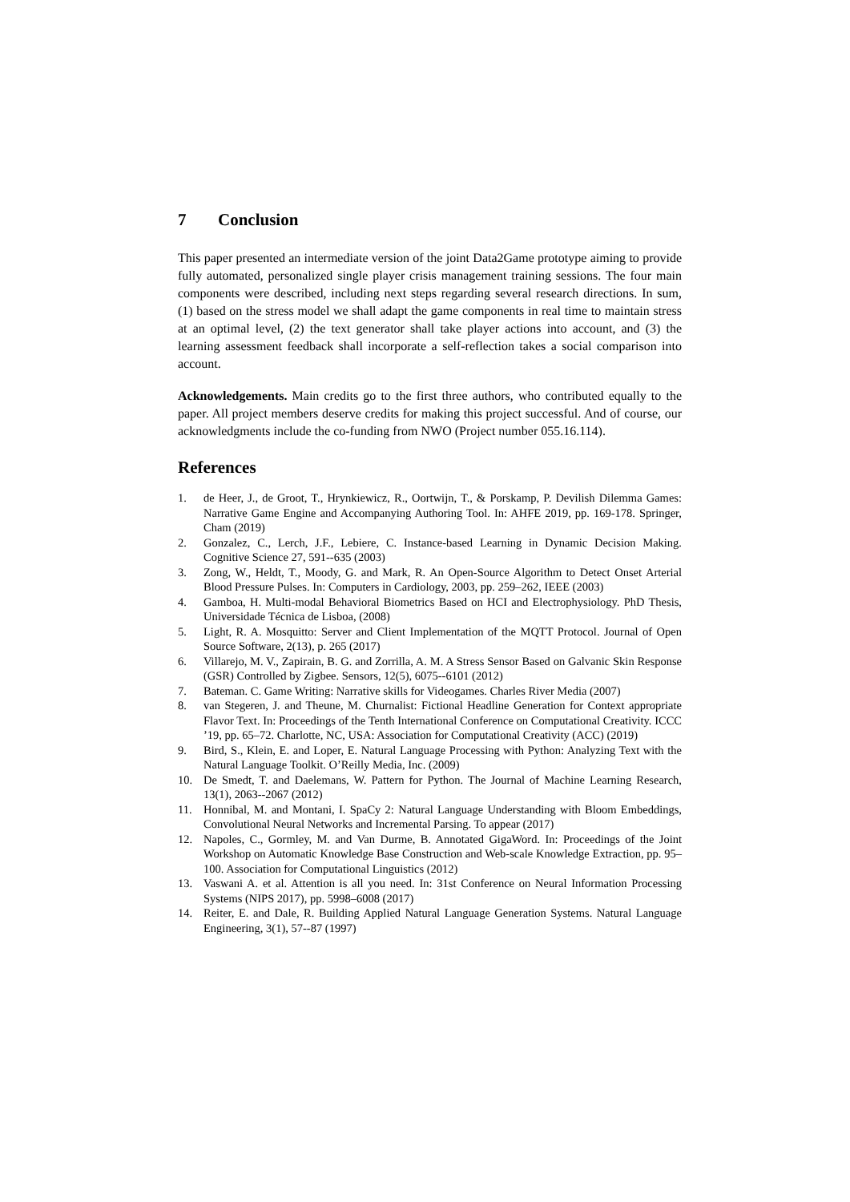7 Conclusion
This paper presented an intermediate version of the joint Data2Game prototype aiming to provide fully automated, personalized single player crisis management training sessions. The four main components were described, including next steps regarding several research directions. In sum, (1) based on the stress model we shall adapt the game components in real time to maintain stress at an optimal level, (2) the text generator shall take player actions into account, and (3) the learning assessment feedback shall incorporate a self-reflection takes a social comparison into account.
Acknowledgements. Main credits go to the first three authors, who contributed equally to the paper. All project members deserve credits for making this project successful. And of course, our acknowledgments include the co-funding from NWO (Project number 055.16.114).
References
1. de Heer, J., de Groot, T., Hrynkiewicz, R., Oortwijn, T., & Porskamp, P. Devilish Dilemma Games: Narrative Game Engine and Accompanying Authoring Tool. In: AHFE 2019, pp. 169-178. Springer, Cham (2019)
2. Gonzalez, C., Lerch, J.F., Lebiere, C. Instance-based Learning in Dynamic Decision Making. Cognitive Science 27, 591--635 (2003)
3. Zong, W., Heldt, T., Moody, G. and Mark, R. An Open-Source Algorithm to Detect Onset Arterial Blood Pressure Pulses. In: Computers in Cardiology, 2003, pp. 259–262, IEEE (2003)
4. Gamboa, H. Multi-modal Behavioral Biometrics Based on HCI and Electrophysiology. PhD Thesis, Universidade Técnica de Lisboa, (2008)
5. Light, R. A. Mosquitto: Server and Client Implementation of the MQTT Protocol. Journal of Open Source Software, 2(13), p. 265 (2017)
6. Villarejo, M. V., Zapirain, B. G. and Zorrilla, A. M. A Stress Sensor Based on Galvanic Skin Response (GSR) Controlled by Zigbee. Sensors, 12(5), 6075--6101 (2012)
7. Bateman. C. Game Writing: Narrative skills for Videogames. Charles River Media (2007)
8. van Stegeren, J. and Theune, M. Churnalist: Fictional Headline Generation for Context appropriate Flavor Text. In: Proceedings of the Tenth International Conference on Computational Creativity. ICCC ’19, pp. 65–72. Charlotte, NC, USA: Association for Computational Creativity (ACC) (2019)
9. Bird, S., Klein, E. and Loper, E. Natural Language Processing with Python: Analyzing Text with the Natural Language Toolkit. O’Reilly Media, Inc. (2009)
10. De Smedt, T. and Daelemans, W. Pattern for Python. The Journal of Machine Learning Research, 13(1), 2063--2067 (2012)
11. Honnibal, M. and Montani, I. SpaCy 2: Natural Language Understanding with Bloom Embeddings, Convolutional Neural Networks and Incremental Parsing. To appear (2017)
12. Napoles, C., Gormley, M. and Van Durme, B. Annotated GigaWord. In: Proceedings of the Joint Workshop on Automatic Knowledge Base Construction and Web-scale Knowledge Extraction, pp. 95–100. Association for Computational Linguistics (2012)
13. Vaswani A. et al. Attention is all you need. In: 31st Conference on Neural Information Processing Systems (NIPS 2017), pp. 5998–6008 (2017)
14. Reiter, E. and Dale, R. Building Applied Natural Language Generation Systems. Natural Language Engineering, 3(1), 57--87 (1997)